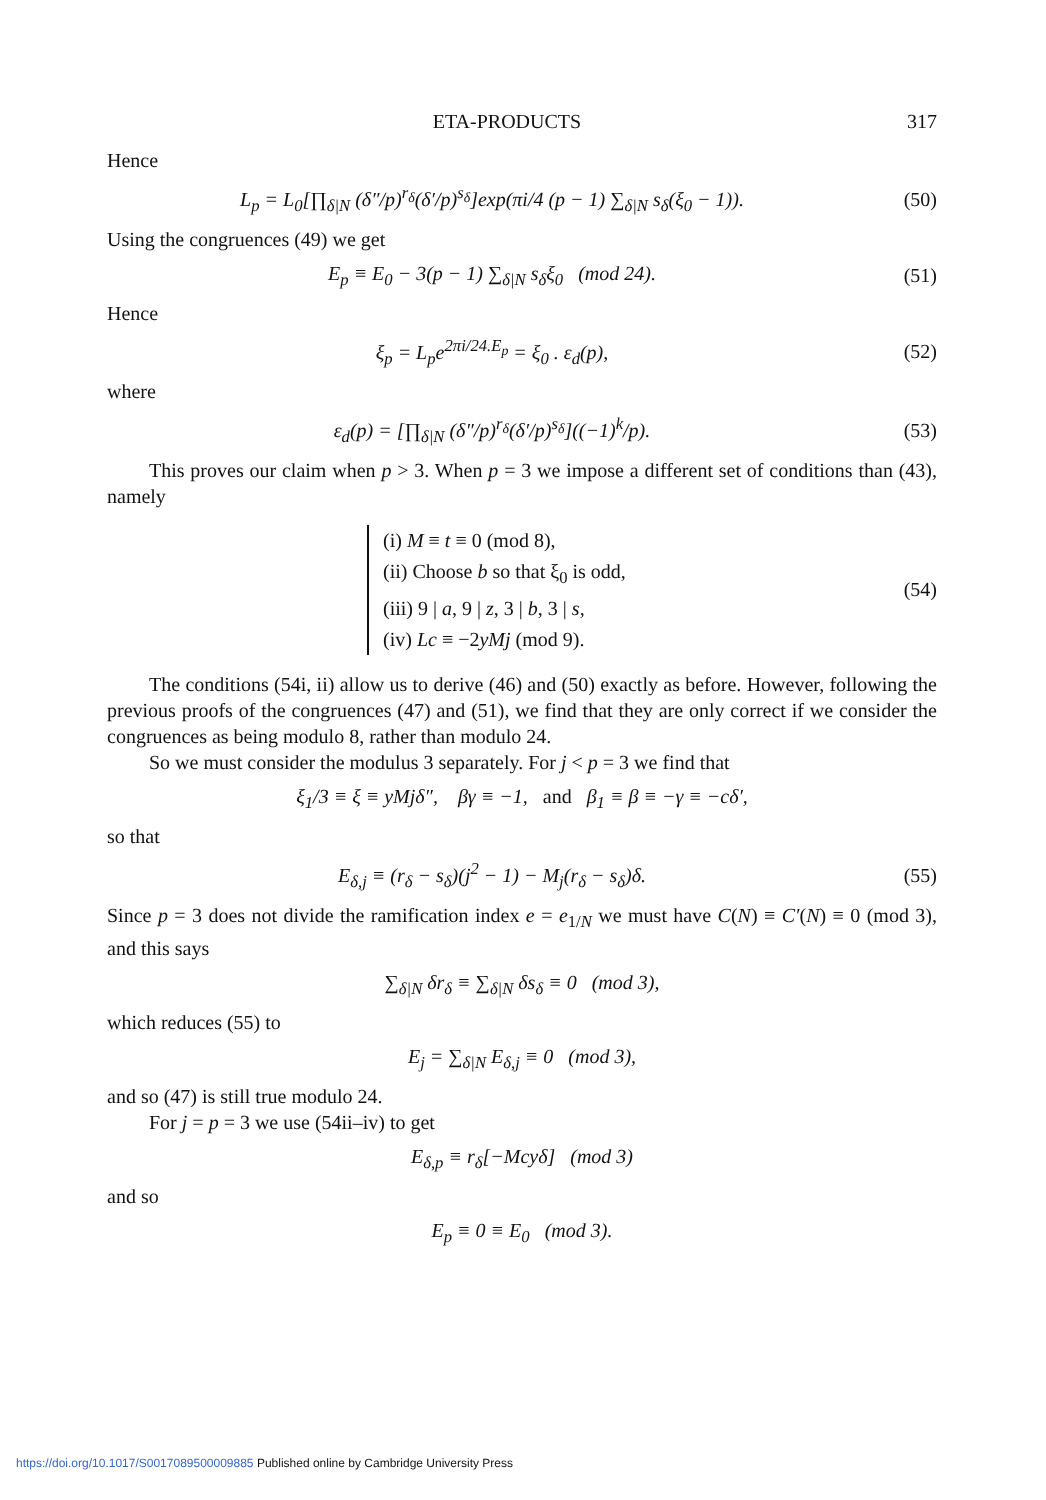ETA-PRODUCTS 317
Hence
L<sub>p</sub> = L<sub>0</sub>[∏<sub>δ|N</sub> (δ″/p)<sup>r<sub>δ</sub></sup>(δ′/p)<sup>s<sub>δ</sub></sup>]exp(πi/4 (p − 1) ∑<sub>δ|N</sub> s<sub>δ</sub>(ξ<sub>0</sub> − 1)).
(50)
Using the congruences (49) we get
E<sub>p</sub> ≡ E<sub>0</sub> − 3(p − 1) ∑<sub>δ|N</sub> s<sub>δ</sub>ξ<sub>0</sub> (mod 24).
(51)
Hence
ξ<sub>p</sub> = L<sub>p</sub>e<sup>2πi/24.E<sub>p</sub></sup> = ξ<sub>0</sub> . ε<sub>d</sub>(p),
(52)
where
ε<sub>d</sub>(p) = [∏<sub>δ|N</sub> (δ″/p)<sup>r<sub>δ</sub></sup>(δ′/p)<sup>s<sub>δ</sub></sup>]((−1)<sup>k</sup>/p).
(53)
This proves our claim when p > 3. When p = 3 we impose a different set of conditions than (43), namely
(i) M ≡ t ≡ 0 (mod 8),
(ii) Choose b so that ξ<sub>0</sub> is odd,
(iii) 9 | a, 9 | z, 3 | b, 3 | s,
(iv) Lc ≡ −2yMj (mod 9).
(54)
The conditions (54i, ii) allow us to derive (46) and (50) exactly as before. However, following the previous proofs of the congruences (47) and (51), we find that they are only correct if we consider the congruences as being modulo 8, rather than modulo 24.
So we must consider the modulus 3 separately. For j < p = 3 we find that
ξ<sub>1</sub>/3 ≡ ξ ≡ yMjδ″, βγ ≡ −1, and β<sub>1</sub> ≡ β ≡ −γ ≡ −cδ′,
so that
E<sub>δ,j</sub> ≡ (r<sub>δ</sub> − s<sub>δ</sub>)(j<sup>2</sup> − 1) − M<sub>j</sub>(r<sub>δ</sub> − s<sub>δ</sub>)δ.
(55)
Since p = 3 does not divide the ramification index e = e<sub>1/N</sub> we must have C(N) ≡ C′(N) ≡ 0 (mod 3), and this says
∑<sub>δ|N</sub> δr<sub>δ</sub> ≡ ∑<sub>δ|N</sub> δs<sub>δ</sub> ≡ 0 (mod 3),
which reduces (55) to
E<sub>j</sub> = ∑<sub>δ|N</sub> E<sub>δ,j</sub> ≡ 0 (mod 3),
and so (47) is still true modulo 24.
For j = p = 3 we use (54ii–iv) to get
E<sub>δ,p</sub> ≡ r<sub>δ</sub>[−Mcyδ] (mod 3)
and so
E<sub>p</sub> ≡ 0 ≡ E<sub>0</sub> (mod 3).
https://doi.org/10.1017/S0017089500009885 Published online by Cambridge University Press